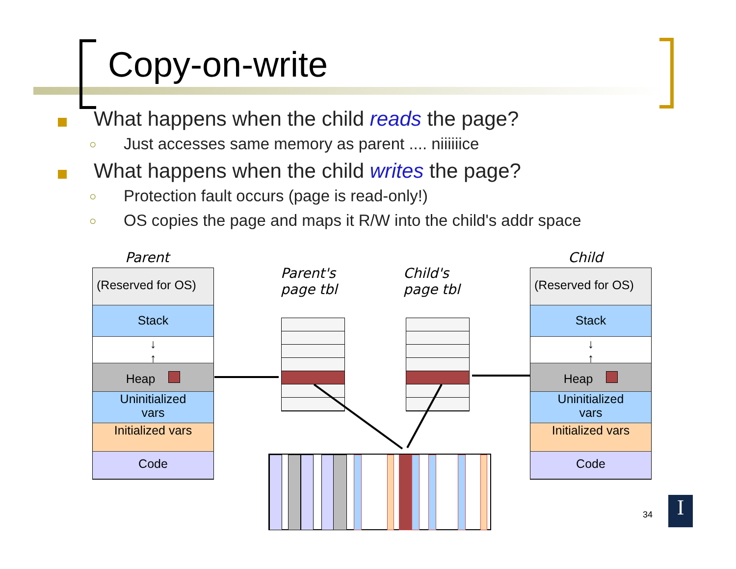Copy-on-write
What happens when the child reads the page?
○ Just accesses same memory as parent .... niiiiiice
What happens when the child writes the page?
○ Protection fault occurs (page is read-only!)
○ OS copies the page and maps it R/W into the child's addr space
Parent
Parent's
page tbl
Child's
page tbl
Child
(Reserved for OS)
Stack
↓
↑
Heap
Uninitialized
vars
Initialized vars
Code
(Reserved for OS)
Stack
↓
↑
Heap
Uninitialized
vars
Initialized vars
Code
34 I